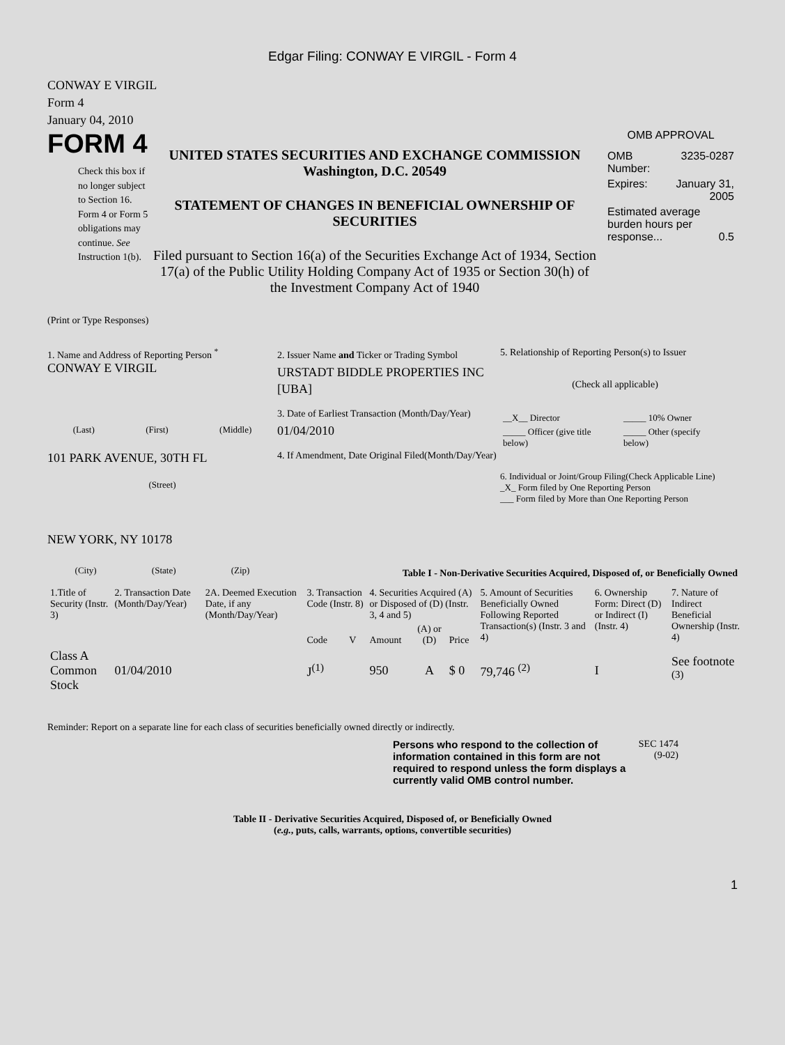Edgar Filing: CONWAY E VIRGIL - Form 4
CONWAY E VIRGIL
Form 4
January 04, 2010
FORM 4
Check this box if no longer subject to Section 16. Form 4 or Form 5 obligations may continue. See Instruction 1(b).
UNITED STATES SECURITIES AND EXCHANGE COMMISSION
Washington, D.C. 20549
STATEMENT OF CHANGES IN BENEFICIAL OWNERSHIP OF SECURITIES
Filed pursuant to Section 16(a) of the Securities Exchange Act of 1934, Section 17(a) of the Public Utility Holding Company Act of 1935 or Section 30(h) of the Investment Company Act of 1940
OMB APPROVAL
| OMB Number: | 3235-0287 |
| Expires: | January 31, 2005 |
| Estimated average burden hours per response... 0.5 | |
(Print or Type Responses)
1. Name and Address of Reporting Person <sup>*</sup>
CONWAY E VIRGIL
(Last) (First) (Middle)
101 PARK AVENUE, 30TH FL
(Street)
NEW YORK, NY 10178
(City) (State) (Zip)
2. Issuer Name and Ticker or Trading Symbol
URSTADT BIDDLE PROPERTIES INC [UBA]
3. Date of Earliest Transaction (Month/Day/Year)
01/04/2010
4. If Amendment, Date Original Filed(Month/Day/Year)
5. Relationship of Reporting Person(s) to Issuer
(Check all applicable)
| __X__ Director | _____ 10% Owner |
| _____ Officer (give title below) | _____ Other (specify below) |
6. Individual or Joint/Group Filing(Check Applicable Line)
_X_ Form filed by One Reporting Person
___ Form filed by More than One Reporting Person
Table I - Non-Derivative Securities Acquired, Disposed of, or Beneficially Owned
| 1.Title of Security (Instr. 3) | 2. Transaction Date (Month/Day/Year) | 2A. Deemed Execution Date, if any (Month/Day/Year) | 3. Transaction Code (Instr. 8) | | 4. Securities Acquired (A) or Disposed of (D) (Instr. 3, 4 and 5) | | | 5. Amount of Securities Beneficially Owned Following Reported Transaction(s) (Instr. 3 and 4) | 6. Ownership Form: Direct (D) or Indirect (I) (Instr. 4) | 7. Nature of Indirect Beneficial Ownership (Instr. 4) |
| --- | --- | --- | --- | --- | --- | --- | --- | --- | --- | --- |
| | | | Code | V | Amount | (A) or (D) | Price | | | |
| Class A Common Stock | 01/04/2010 | | J<sup>(1)</sup> | | 950 | A | $ 0 | 79,746 <sup>(2)</sup> | I | See footnote <sup>(3)</sup> |
Reminder: Report on a separate line for each class of securities beneficially owned directly or indirectly.
Persons who respond to the collection of information contained in this form are not required to respond unless the form displays a currently valid OMB control number.
SEC 1474 (9-02)
Table II - Derivative Securities Acquired, Disposed of, or Beneficially Owned
(e.g., puts, calls, warrants, options, convertible securities)
1